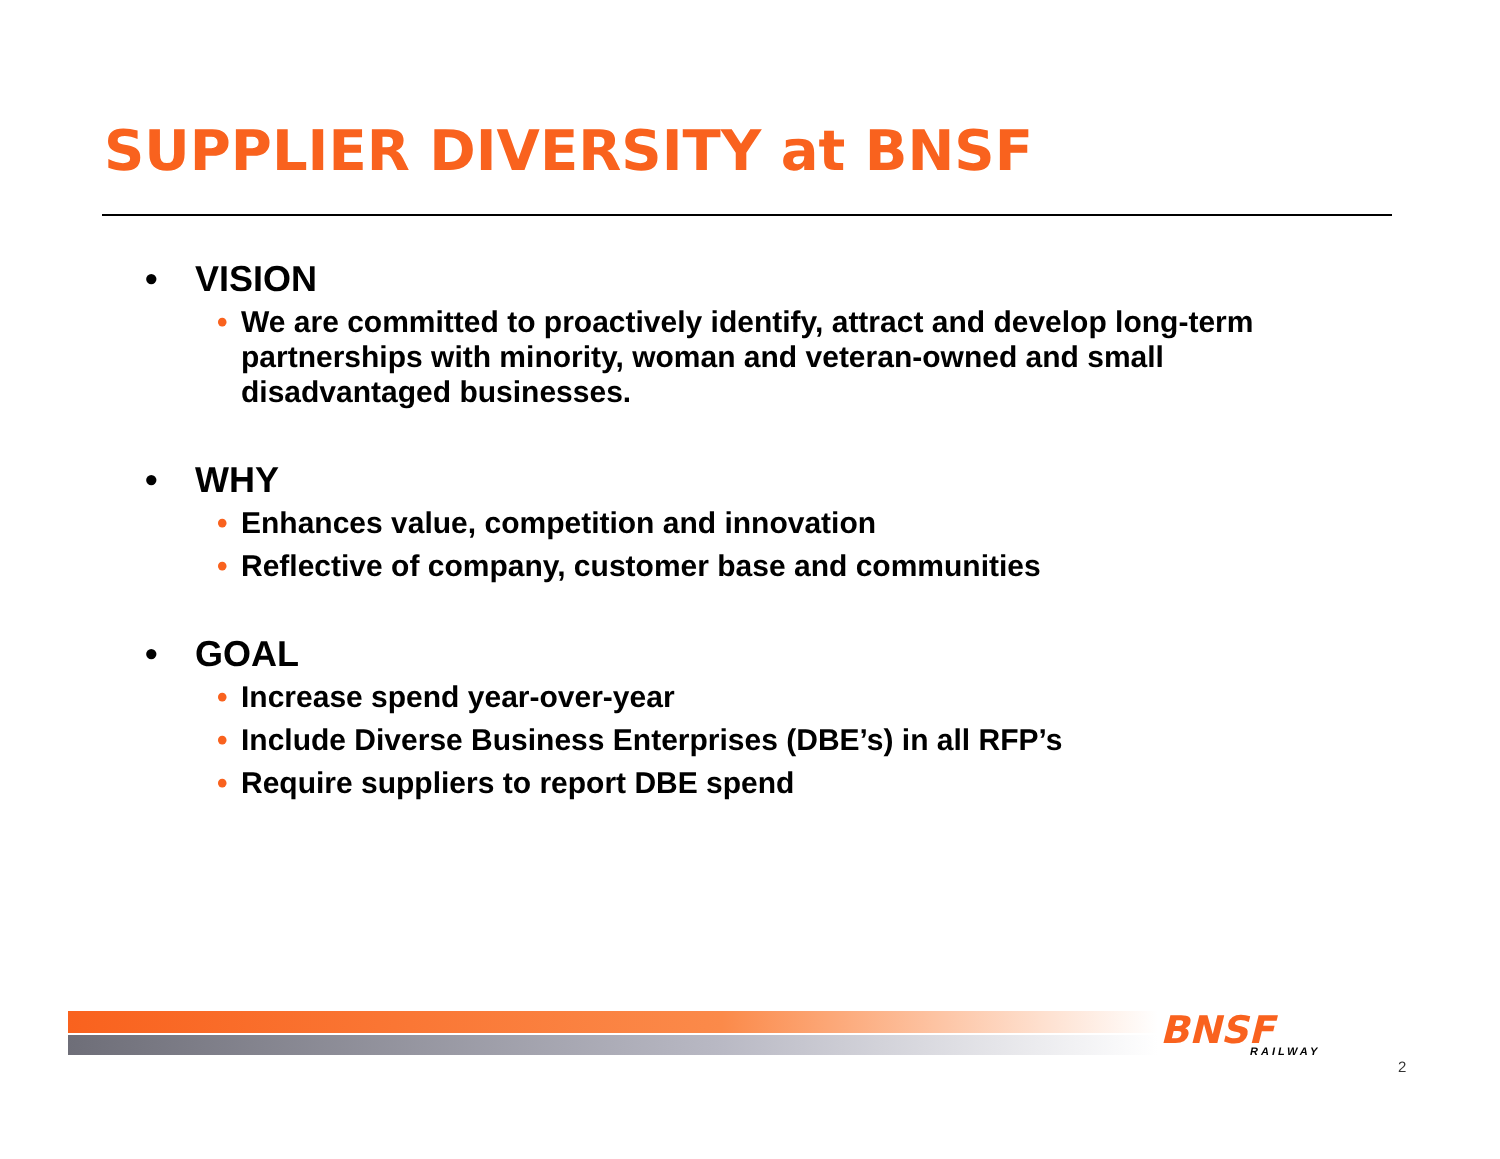SUPPLIER DIVERSITY at BNSF
• VISION
• We are committed to proactively identify, attract and develop long-term partnerships with minority, woman and veteran-owned and small disadvantaged businesses.
• WHY
• Enhances value, competition and innovation
• Reflective of company, customer base and communities
• GOAL
• Increase spend year-over-year
• Include Diverse Business Enterprises (DBE’s) in all RFP’s
• Require suppliers to report DBE spend
BNSF RAILWAY
2